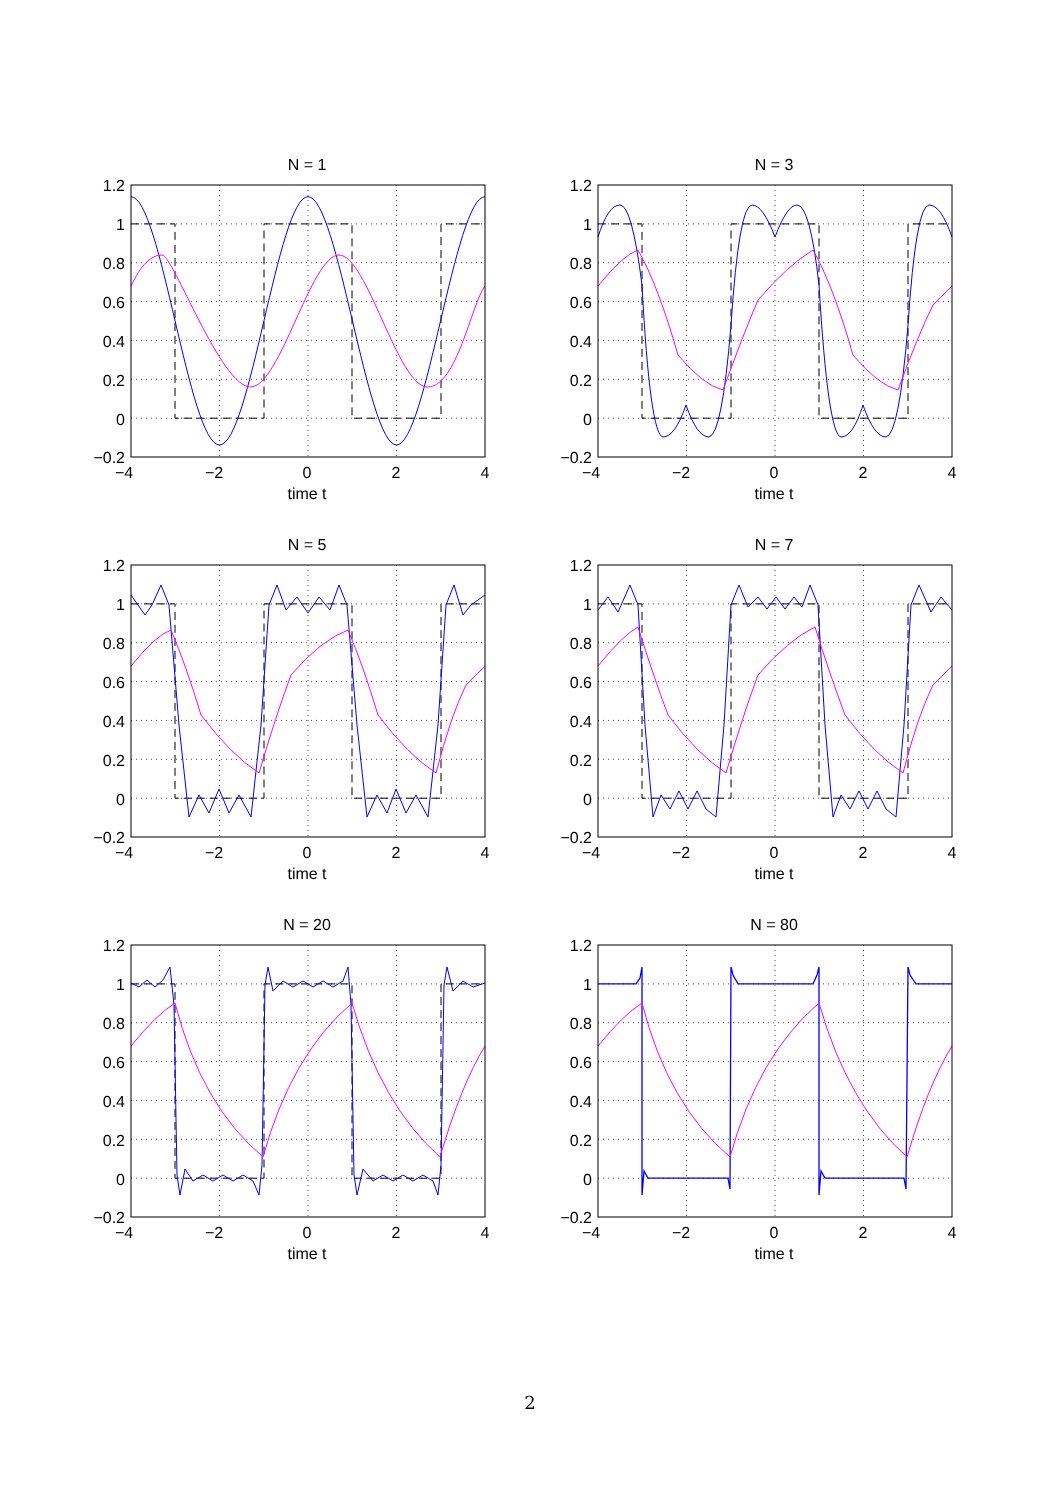N = 1
1.2
1
0.8
0.6
0.4
0.2
0
−0.2
−4
−2
0
2
4
time t
N = 3
1.2
1
0.8
0.6
0.4
0.2
0
−0.2
−4
−2
0
2
4
time t
N = 5
1.2
1
0.8
0.6
0.4
0.2
0
−0.2
−4
−2
0
2
4
time t
N = 7
1.2
1
0.8
0.6
0.4
0.2
0
−0.2
−4
−2
0
2
4
time t
N = 20
1.2
1
0.8
0.6
0.4
0.2
0
−0.2
−4
−2
0
2
4
time t
N = 80
1.2
1
0.8
0.6
0.4
0.2
0
−0.2
−4
−2
0
2
4
time t
2